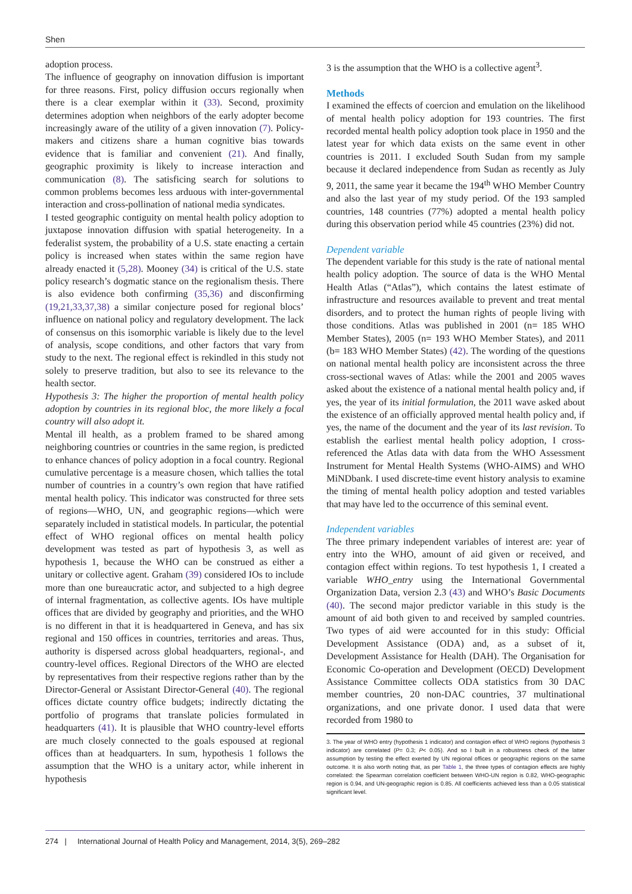Shen
adoption process.
The influence of geography on innovation diffusion is important for three reasons. First, policy diffusion occurs regionally when there is a clear exemplar within it (33). Second, proximity determines adoption when neighbors of the early adopter become increasingly aware of the utility of a given innovation (7). Policy-makers and citizens share a human cognitive bias towards evidence that is familiar and convenient (21). And finally, geographic proximity is likely to increase interaction and communication (8). The satisficing search for solutions to common problems becomes less arduous with inter-governmental interaction and cross-pollination of national media syndicates.
I tested geographic contiguity on mental health policy adoption to juxtapose innovation diffusion with spatial heterogeneity. In a federalist system, the probability of a U.S. state enacting a certain policy is increased when states within the same region have already enacted it (5,28). Mooney (34) is critical of the U.S. state policy research’s dogmatic stance on the regionalism thesis. There is also evidence both confirming (35,36) and disconfirming (19,21,33,37,38) a similar conjecture posed for regional blocs’ influence on national policy and regulatory development. The lack of consensus on this isomorphic variable is likely due to the level of analysis, scope conditions, and other factors that vary from study to the next. The regional effect is rekindled in this study not solely to preserve tradition, but also to see its relevance to the health sector.
Hypothesis 3: The higher the proportion of mental health policy adoption by countries in its regional bloc, the more likely a focal country will also adopt it.
Mental ill health, as a problem framed to be shared among neighboring countries or countries in the same region, is predicted to enhance chances of policy adoption in a focal country. Regional cumulative percentage is a measure chosen, which tallies the total number of countries in a country’s own region that have ratified mental health policy. This indicator was constructed for three sets of regions—WHO, UN, and geographic regions—which were separately included in statistical models. In particular, the potential effect of WHO regional offices on mental health policy development was tested as part of hypothesis 3, as well as hypothesis 1, because the WHO can be construed as either a unitary or collective agent. Graham (39) considered IOs to include more than one bureaucratic actor, and subjected to a high degree of internal fragmentation, as collective agents. IOs have multiple offices that are divided by geography and priorities, and the WHO is no different in that it is headquartered in Geneva, and has six regional and 150 offices in countries, territories and areas. Thus, authority is dispersed across global headquarters, regional-, and country-level offices. Regional Directors of the WHO are elected by representatives from their respective regions rather than by the Director-General or Assistant Director-General (40). The regional offices dictate country office budgets; indirectly dictating the portfolio of programs that translate policies formulated in headquarters (41). It is plausible that WHO country-level efforts are much closely connected to the goals espoused at regional offices than at headquarters. In sum, hypothesis 1 follows the assumption that the WHO is a unitary actor, while inherent in hypothesis
3 is the assumption that the WHO is a collective agent<sup>3</sup>.
Methods
I examined the effects of coercion and emulation on the likelihood of mental health policy adoption for 193 countries. The first recorded mental health policy adoption took place in 1950 and the latest year for which data exists on the same event in other countries is 2011. I excluded South Sudan from my sample because it declared independence from Sudan as recently as July 9, 2011, the same year it became the 194<sup>th</sup> WHO Member Country and also the last year of my study period. Of the 193 sampled countries, 148 countries (77%) adopted a mental health policy during this observation period while 45 countries (23%) did not.
Dependent variable
The dependent variable for this study is the rate of national mental health policy adoption. The source of data is the WHO Mental Health Atlas (“Atlas”), which contains the latest estimate of infrastructure and resources available to prevent and treat mental disorders, and to protect the human rights of people living with those conditions. Atlas was published in 2001 (n= 185 WHO Member States), 2005 (n= 193 WHO Member States), and 2011 (b= 183 WHO Member States) (42). The wording of the questions on national mental health policy are inconsistent across the three cross-sectional waves of Atlas: while the 2001 and 2005 waves asked about the existence of a national mental health policy and, if yes, the year of its initial formulation, the 2011 wave asked about the existence of an officially approved mental health policy and, if yes, the name of the document and the year of its last revision. To establish the earliest mental health policy adoption, I cross-referenced the Atlas data with data from the WHO Assessment Instrument for Mental Health Systems (WHO-AIMS) and WHO MiNDbank. I used discrete-time event history analysis to examine the timing of mental health policy adoption and tested variables that may have led to the occurrence of this seminal event.
Independent variables
The three primary independent variables of interest are: year of entry into the WHO, amount of aid given or received, and contagion effect within regions. To test hypothesis 1, I created a variable WHO_entry using the International Governmental Organization Data, version 2.3 (43) and WHO’s Basic Documents (40). The second major predictor variable in this study is the amount of aid both given to and received by sampled countries. Two types of aid were accounted for in this study: Official Development Assistance (ODA) and, as a subset of it, Development Assistance for Health (DAH). The Organisation for Economic Co-operation and Development (OECD) Development Assistance Committee collects ODA statistics from 30 DAC member countries, 20 non-DAC countries, 37 multinational organizations, and one private donor. I used data that were recorded from 1980 to
3. The year of WHO entry (hypothesis 1 indicator) and contagion effect of WHO regions (hypothesis 3 indicator) are correlated (P= 0.3; P< 0.05). And so I built in a robustness check of the latter assumption by testing the effect exerted by UN regional offices or geographic regions on the same outcome. It is also worth noting that, as per Table 1, the three types of contagion effects are highly correlated: the Spearman correlation coefficient between WHO-UN region is 0.82, WHO-geographic region is 0.94, and UN-geographic region is 0.85. All coefficients achieved less than a 0.05 statistical significant level.
274 | International Journal of Health Policy and Management, 2014, 3(5), 269–282